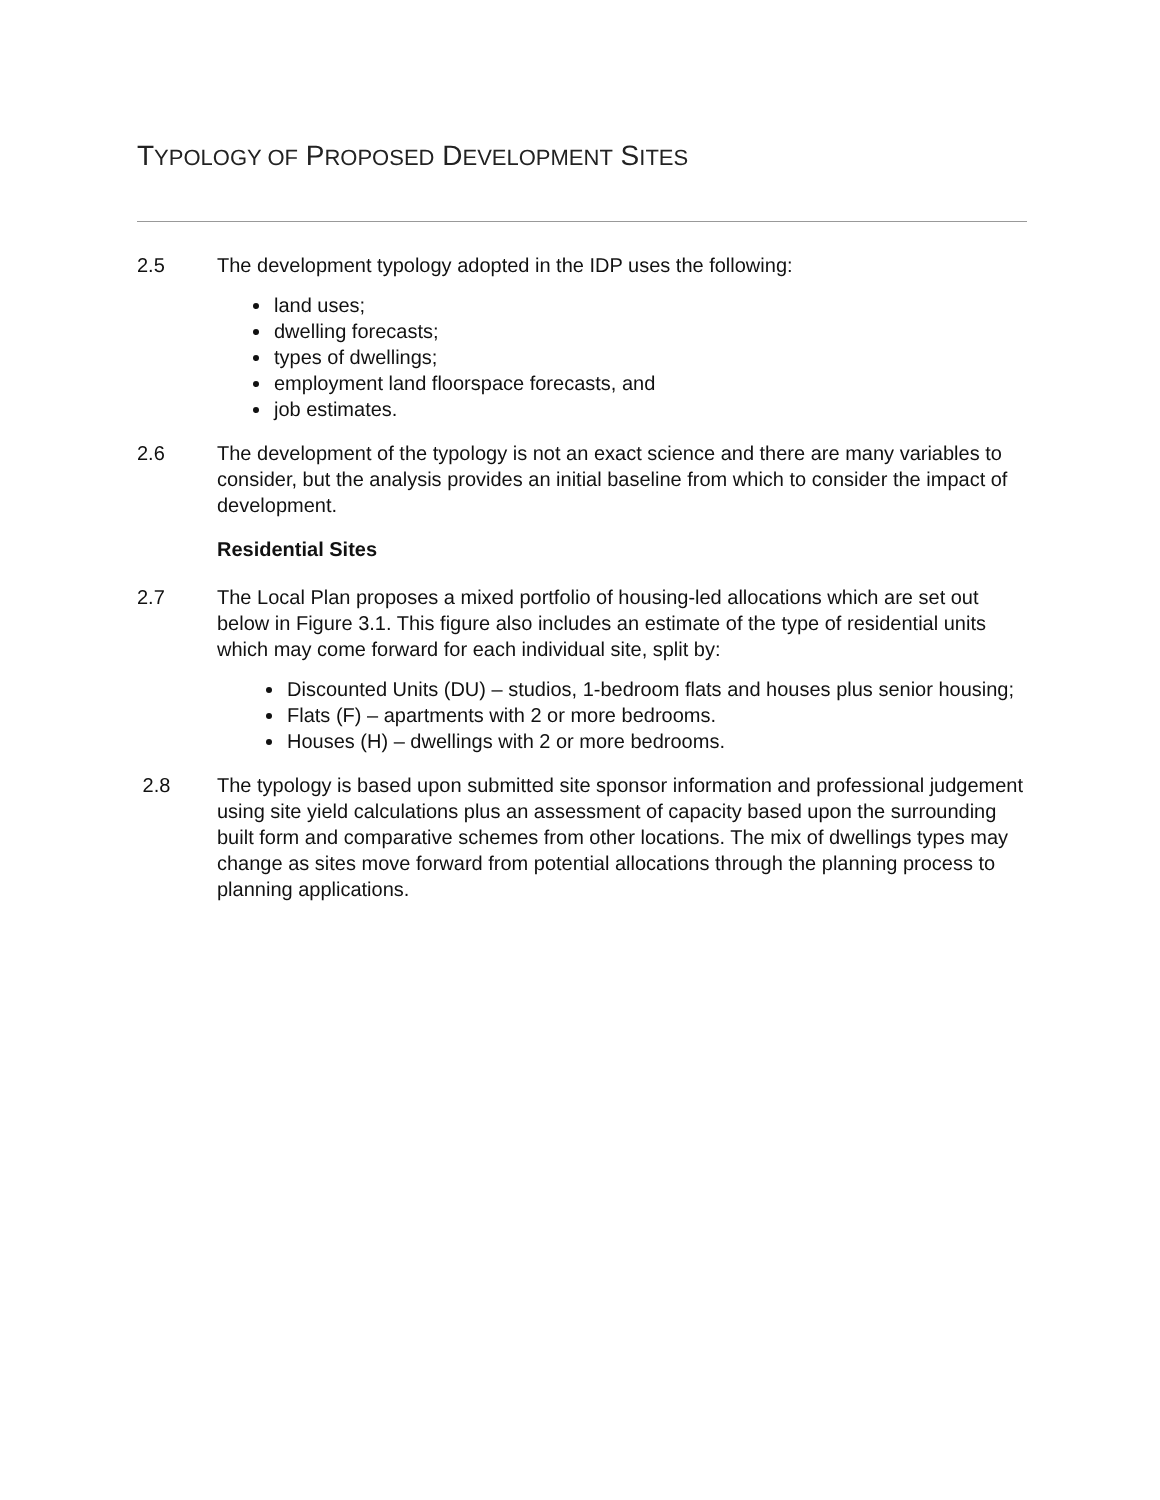TYPOLOGY OF PROPOSED DEVELOPMENT SITES
2.5 The development typology adopted in the IDP uses the following:
land uses;
dwelling forecasts;
types of dwellings;
employment land floorspace forecasts, and
job estimates.
2.6 The development of the typology is not an exact science and there are many variables to consider, but the analysis provides an initial baseline from which to consider the impact of development.
Residential Sites
2.7 The Local Plan proposes a mixed portfolio of housing-led allocations which are set out below in Figure 3.1. This figure also includes an estimate of the type of residential units which may come forward for each individual site, split by:
Discounted Units (DU) – studios, 1-bedroom flats and houses plus senior housing;
Flats (F) – apartments with 2 or more bedrooms.
Houses (H) – dwellings with 2 or more bedrooms.
2.8 The typology is based upon submitted site sponsor information and professional judgement using site yield calculations plus an assessment of capacity based upon the surrounding built form and comparative schemes from other locations. The mix of dwellings types may change as sites move forward from potential allocations through the planning process to planning applications.